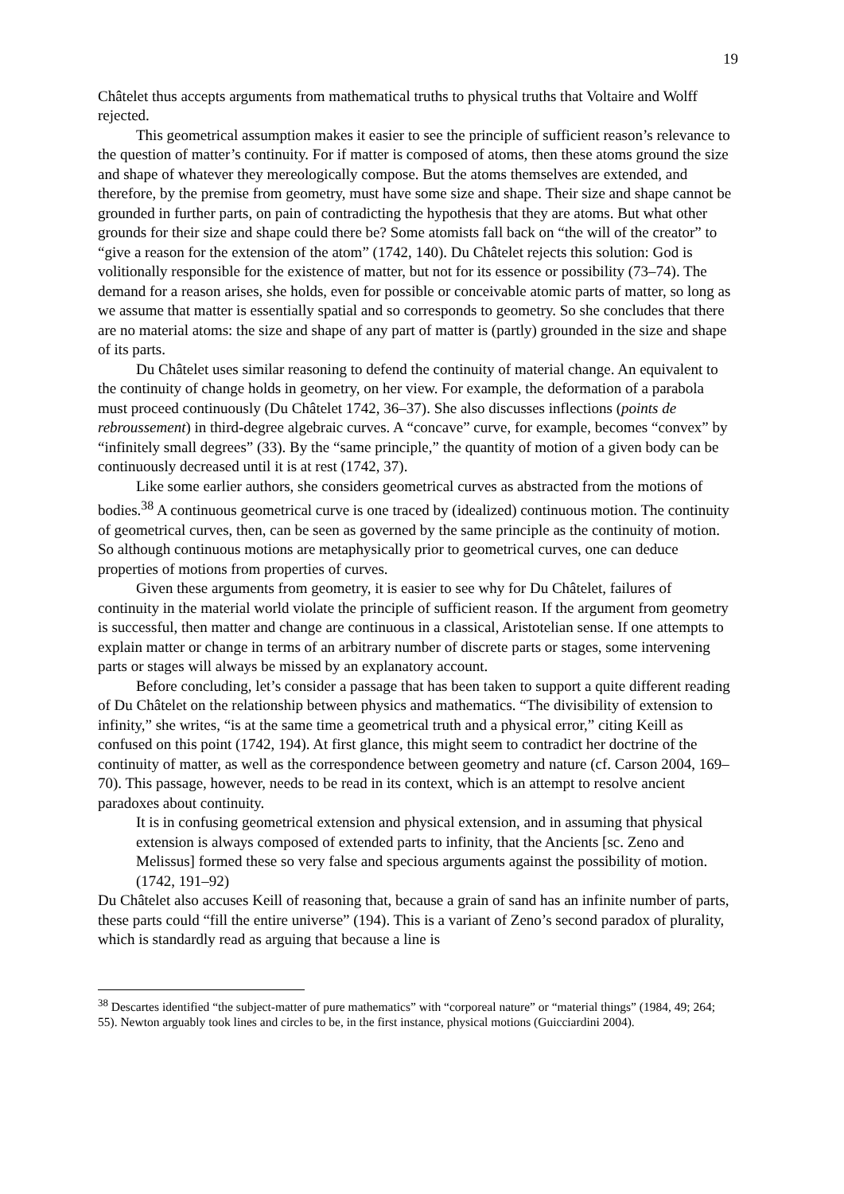19
Châtelet thus accepts arguments from mathematical truths to physical truths that Voltaire and Wolff rejected.
This geometrical assumption makes it easier to see the principle of sufficient reason’s relevance to the question of matter’s continuity. For if matter is composed of atoms, then these atoms ground the size and shape of whatever they mereologically compose. But the atoms themselves are extended, and therefore, by the premise from geometry, must have some size and shape. Their size and shape cannot be grounded in further parts, on pain of contradicting the hypothesis that they are atoms. But what other grounds for their size and shape could there be? Some atomists fall back on “the will of the creator” to “give a reason for the extension of the atom” (1742, 140). Du Châtelet rejects this solution: God is volitionally responsible for the existence of matter, but not for its essence or possibility (73–74). The demand for a reason arises, she holds, even for possible or conceivable atomic parts of matter, so long as we assume that matter is essentially spatial and so corresponds to geometry. So she concludes that there are no material atoms: the size and shape of any part of matter is (partly) grounded in the size and shape of its parts.
Du Châtelet uses similar reasoning to defend the continuity of material change. An equivalent to the continuity of change holds in geometry, on her view. For example, the deformation of a parabola must proceed continuously (Du Châtelet 1742, 36–37). She also discusses inflections (points de rebroussement) in third-degree algebraic curves. A “concave” curve, for example, becomes “convex” by “infinitely small degrees” (33). By the “same principle,” the quantity of motion of a given body can be continuously decreased until it is at rest (1742, 37).
Like some earlier authors, she considers geometrical curves as abstracted from the motions of bodies.<sup>38</sup> A continuous geometrical curve is one traced by (idealized) continuous motion. The continuity of geometrical curves, then, can be seen as governed by the same principle as the continuity of motion. So although continuous motions are metaphysically prior to geometrical curves, one can deduce properties of motions from properties of curves.
Given these arguments from geometry, it is easier to see why for Du Châtelet, failures of continuity in the material world violate the principle of sufficient reason. If the argument from geometry is successful, then matter and change are continuous in a classical, Aristotelian sense. If one attempts to explain matter or change in terms of an arbitrary number of discrete parts or stages, some intervening parts or stages will always be missed by an explanatory account.
Before concluding, let’s consider a passage that has been taken to support a quite different reading of Du Châtelet on the relationship between physics and mathematics. “The divisibility of extension to infinity,” she writes, “is at the same time a geometrical truth and a physical error,” citing Keill as confused on this point (1742, 194). At first glance, this might seem to contradict her doctrine of the continuity of matter, as well as the correspondence between geometry and nature (cf. Carson 2004, 169–70). This passage, however, needs to be read in its context, which is an attempt to resolve ancient paradoxes about continuity.
It is in confusing geometrical extension and physical extension, and in assuming that physical extension is always composed of extended parts to infinity, that the Ancients [sc. Zeno and Melissus] formed these so very false and specious arguments against the possibility of motion. (1742, 191–92)
Du Châtelet also accuses Keill of reasoning that, because a grain of sand has an infinite number of parts, these parts could “fill the entire universe” (194). This is a variant of Zeno’s second paradox of plurality, which is standardly read as arguing that because a line is
<sup>38</sup> Descartes identified “the subject-matter of pure mathematics” with “corporeal nature” or “material things” (1984, 49; 264; 55). Newton arguably took lines and circles to be, in the first instance, physical motions (Guicciardini 2004).